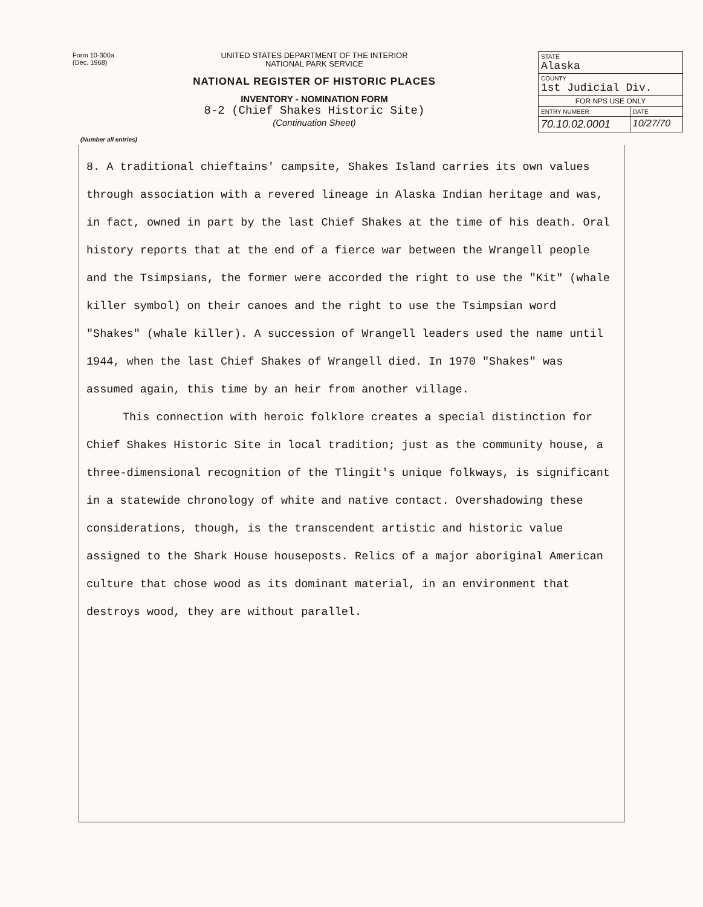Form 10-300a
(Dec. 1968)
UNITED STATES DEPARTMENT OF THE INTERIOR
NATIONAL PARK SERVICE
NATIONAL REGISTER OF HISTORIC PLACES
INVENTORY - NOMINATION FORM
8-2 (Chief Shakes Historic Site)
(Continuation Sheet)
| STATE Alaska | |
| COUNTY 1st Judicial Div. | |
| FOR NPS USE ONLY | |
| ENTRY NUMBER | DATE |
| 70.10.02.0001 | 10/27/70 |
(Number all entries)
8. A traditional chieftains' campsite, Shakes Island carries its own values through association with a revered lineage in Alaska Indian heritage and was, in fact, owned in part by the last Chief Shakes at the time of his death. Oral history reports that at the end of a fierce war between the Wrangell people and the Tsimpsians, the former were accorded the right to use the "Kit" (whale killer symbol) on their canoes and the right to use the Tsimpsian word "Shakes" (whale killer). A succession of Wrangell leaders used the name until 1944, when the last Chief Shakes of Wrangell died. In 1970 "Shakes" was assumed again, this time by an heir from another village.
This connection with heroic folklore creates a special distinction for Chief Shakes Historic Site in local tradition; just as the community house, a three-dimensional recognition of the Tlingit's unique folkways, is significant in a statewide chronology of white and native contact. Overshadowing these considerations, though, is the transcendent artistic and historic value assigned to the Shark House houseposts. Relics of a major aboriginal American culture that chose wood as its dominant material, in an environment that destroys wood, they are without parallel.